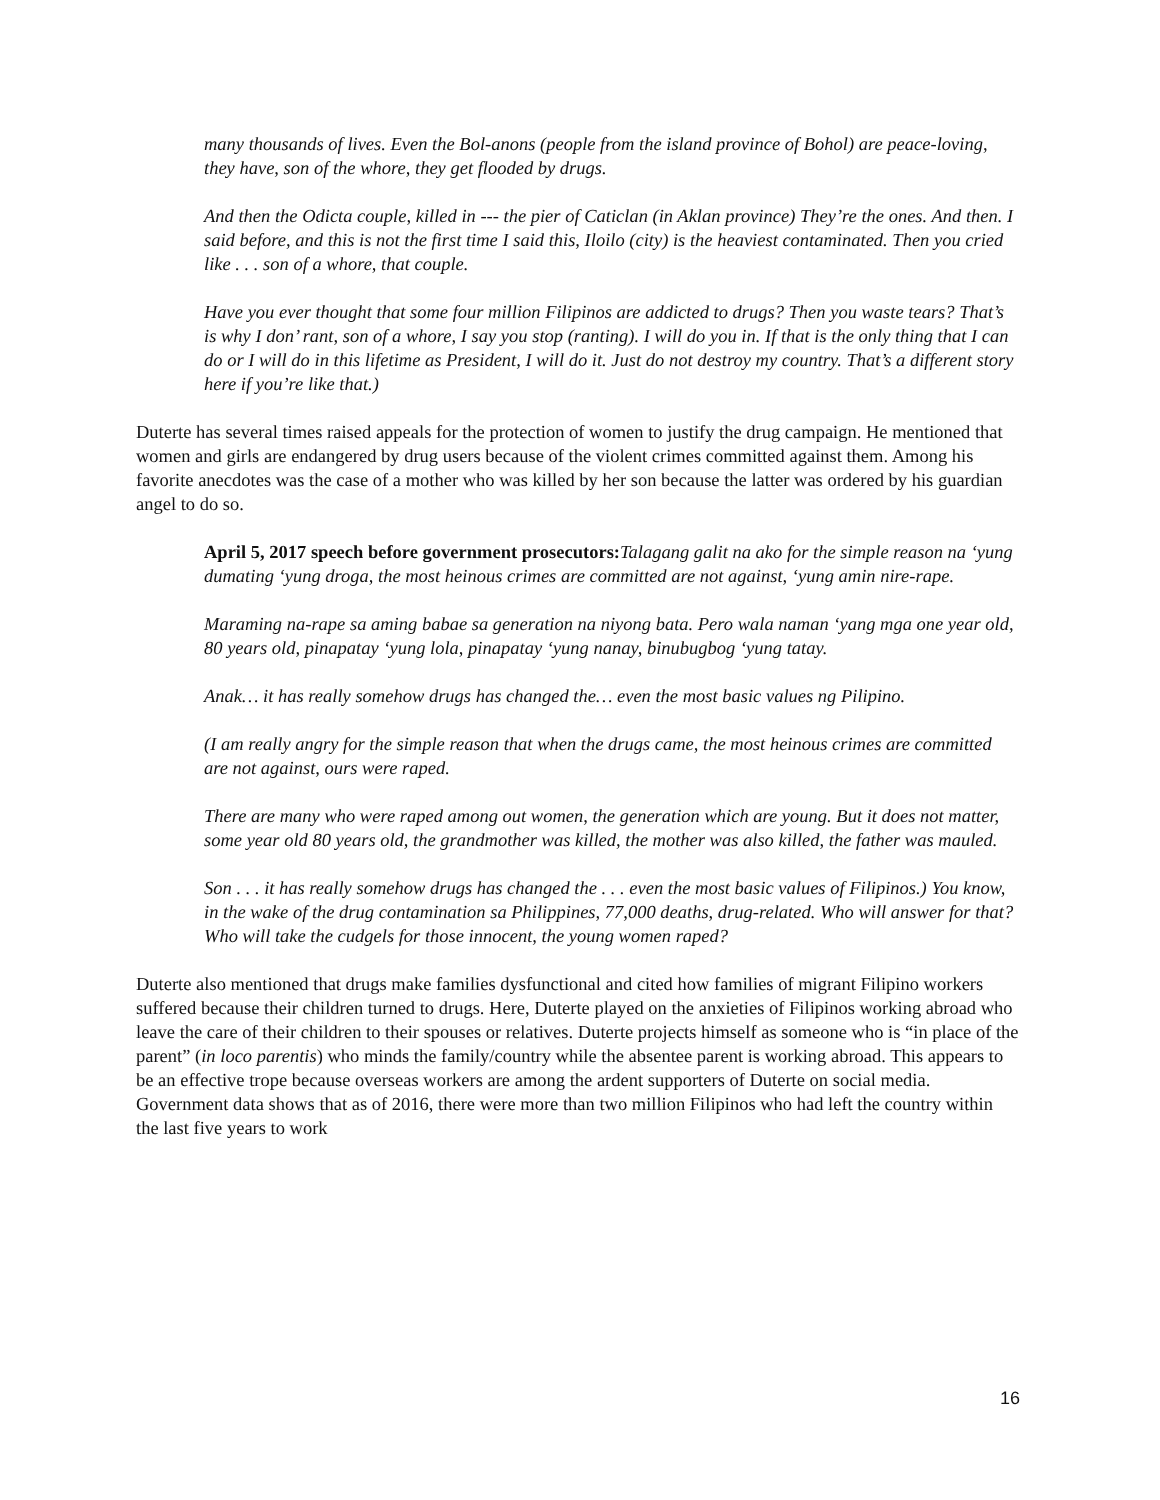many thousands of lives. Even the Bol-anons (people from the island province of Bohol) are peace-loving, they have, son of the whore, they get flooded by drugs.
And then the Odicta couple, killed in --- the pier of Caticlan (in Aklan province) They’re the ones. And then. I said before, and this is not the first time I said this, Iloilo (city) is the heaviest contaminated. Then you cried like . . . son of a whore, that couple.
Have you ever thought that some four million Filipinos are addicted to drugs? Then you waste tears? That’s is why I don’ rant, son of a whore, I say you stop (ranting). I will do you in. If that is the only thing that I can do or I will do in this lifetime as President, I will do it. Just do not destroy my country. That’s a different story here if you’re like that.)
Duterte has several times raised appeals for the protection of women to justify the drug campaign. He mentioned that women and girls are endangered by drug users because of the violent crimes committed against them. Among his favorite anecdotes was the case of a mother who was killed by her son because the latter was ordered by his guardian angel to do so.
April 5, 2017 speech before government prosecutors: Talagang galit na ako for the simple reason na ‘yung dumating ‘yung droga, the most heinous crimes are committed are not against, ‘yung amin nire-rape.
Maraming na-rape sa aming babae sa generation na niyong bata. Pero wala naman ‘yang mga one year old, 80 years old, pinapatay ‘yung lola, pinapatay ‘yung nanay, binubugbog ‘yung tatay.
Anak… it has really somehow drugs has changed the… even the most basic values ng Pilipino.
(I am really angry for the simple reason that when the drugs came, the most heinous crimes are committed are not against, ours were raped.
There are many who were raped among out women, the generation which are young. But it does not matter, some year old 80 years old, the grandmother was killed, the mother was also killed, the father was mauled.
Son . . . it has really somehow drugs has changed the . . . even the most basic values of Filipinos.) You know, in the wake of the drug contamination sa Philippines, 77,000 deaths, drug-related. Who will answer for that? Who will take the cudgels for those innocent, the young women raped?
Duterte also mentioned that drugs make families dysfunctional and cited how families of migrant Filipino workers suffered because their children turned to drugs. Here, Duterte played on the anxieties of Filipinos working abroad who leave the care of their children to their spouses or relatives. Duterte projects himself as someone who is “in place of the parent” (in loco parentis) who minds the family/country while the absentee parent is working abroad. This appears to be an effective trope because overseas workers are among the ardent supporters of Duterte on social media. Government data shows that as of 2016, there were more than two million Filipinos who had left the country within the last five years to work
16